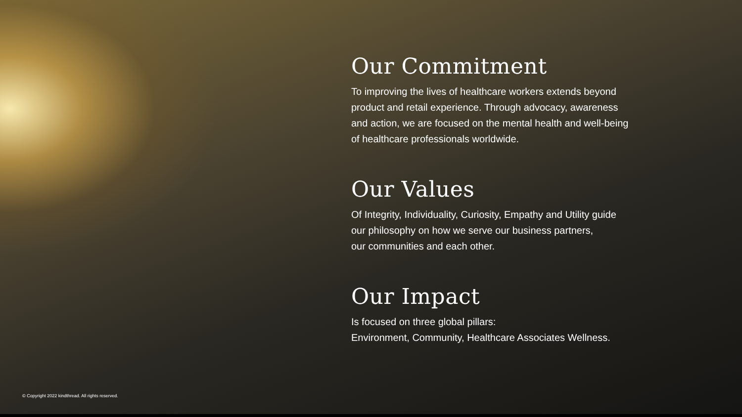Our Commitment
To improving the lives of healthcare workers extends beyond
product and retail experience. Through advocacy, awareness
and action, we are focused on the mental health and well-being
of healthcare professionals worldwide.
Our Values
Of Integrity, Individuality, Curiosity, Empathy and Utility guide
our philosophy on how we serve our business partners,
our communities and each other.
Our Impact
Is focused on three global pillars:
Environment, Community, Healthcare Associates Wellness.
© Copyright 2022 kindthread. All rights reserved.